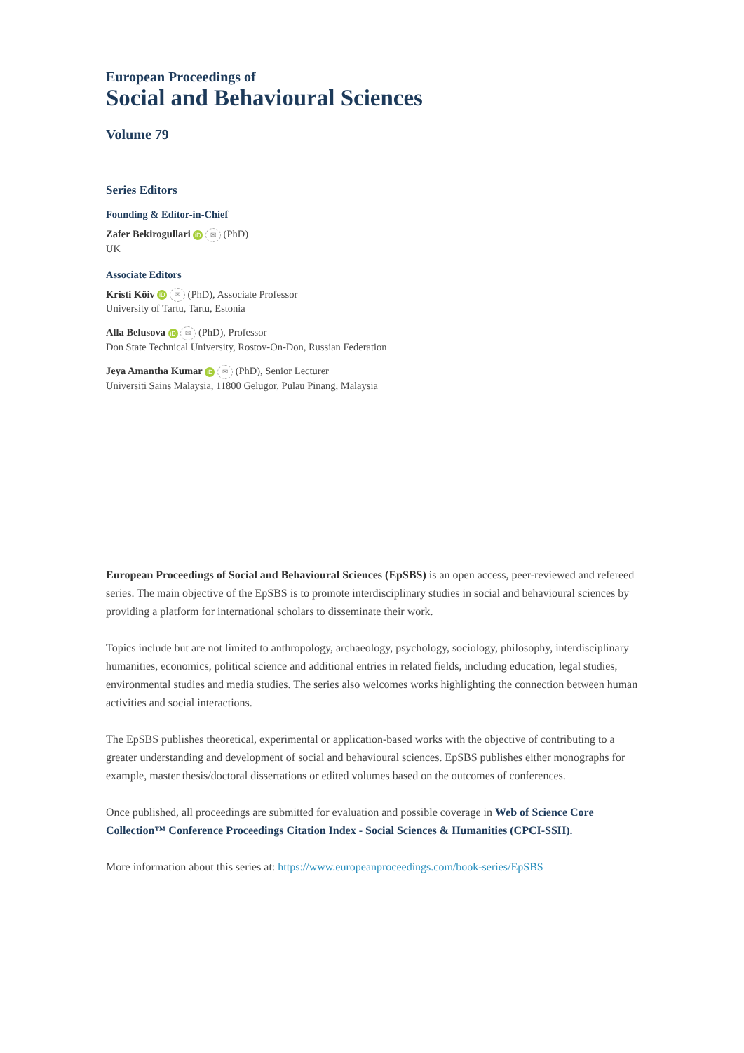European Proceedings of
Social and Behavioural Sciences
Volume 79
Series Editors
Founding & Editor-in-Chief
Zafer Bekirogullari iD ✉ (PhD)
UK
Associate Editors
Kristi Köiv iD ✉ (PhD), Associate Professor
University of Tartu, Tartu, Estonia
Alla Belusova iD ✉ (PhD), Professor
Don State Technical University, Rostov-On-Don, Russian Federation
Jeya Amantha Kumar iD ✉ (PhD), Senior Lecturer
Universiti Sains Malaysia, 11800 Gelugor, Pulau Pinang, Malaysia
European Proceedings of Social and Behavioural Sciences (EpSBS) is an open access, peer-reviewed and refereed series. The main objective of the EpSBS is to promote interdisciplinary studies in social and behavioural sciences by providing a platform for international scholars to disseminate their work.
Topics include but are not limited to anthropology, archaeology, psychology, sociology, philosophy, interdisciplinary humanities, economics, political science and additional entries in related fields, including education, legal studies, environmental studies and media studies. The series also welcomes works highlighting the connection between human activities and social interactions.
The EpSBS publishes theoretical, experimental or application-based works with the objective of contributing to a greater understanding and development of social and behavioural sciences. EpSBS publishes either monographs for example, master thesis/doctoral dissertations or edited volumes based on the outcomes of conferences.
Once published, all proceedings are submitted for evaluation and possible coverage in Web of Science Core Collection™ Conference Proceedings Citation Index - Social Sciences & Humanities (CPCI-SSH).
More information about this series at: https://www.europeanproceedings.com/book-series/EpSBS